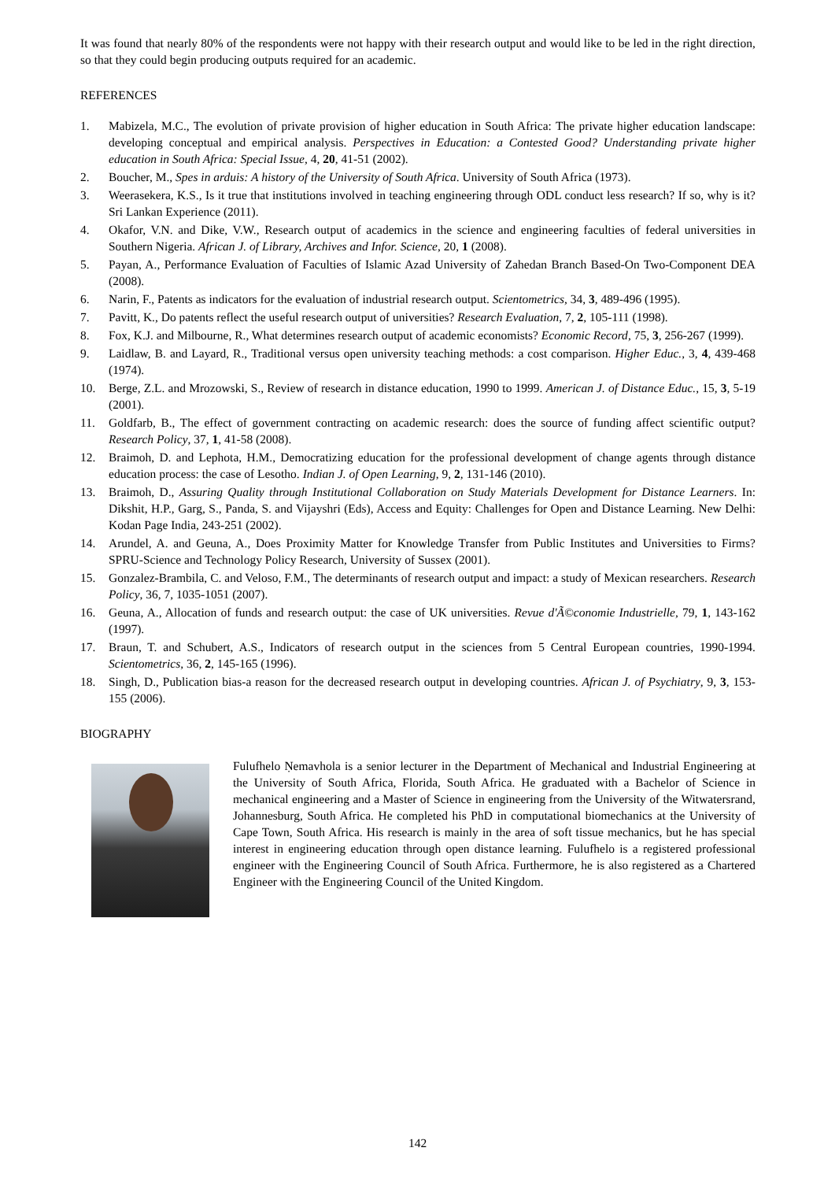It was found that nearly 80% of the respondents were not happy with their research output and would like to be led in the right direction, so that they could begin producing outputs required for an academic.
REFERENCES
1. Mabizela, M.C., The evolution of private provision of higher education in South Africa: The private higher education landscape: developing conceptual and empirical analysis. Perspectives in Education: a Contested Good? Understanding private higher education in South Africa: Special Issue, 4, 20, 41-51 (2002).
2. Boucher, M., Spes in arduis: A history of the University of South Africa. University of South Africa (1973).
3. Weerasekera, K.S., Is it true that institutions involved in teaching engineering through ODL conduct less research? If so, why is it? Sri Lankan Experience (2011).
4. Okafor, V.N. and Dike, V.W., Research output of academics in the science and engineering faculties of federal universities in Southern Nigeria. African J. of Library, Archives and Infor. Science, 20, 1 (2008).
5. Payan, A., Performance Evaluation of Faculties of Islamic Azad University of Zahedan Branch Based-On Two-Component DEA (2008).
6. Narin, F., Patents as indicators for the evaluation of industrial research output. Scientometrics, 34, 3, 489-496 (1995).
7. Pavitt, K., Do patents reflect the useful research output of universities? Research Evaluation, 7, 2, 105-111 (1998).
8. Fox, K.J. and Milbourne, R., What determines research output of academic economists? Economic Record, 75, 3, 256-267 (1999).
9. Laidlaw, B. and Layard, R., Traditional versus open university teaching methods: a cost comparison. Higher Educ., 3, 4, 439-468 (1974).
10. Berge, Z.L. and Mrozowski, S., Review of research in distance education, 1990 to 1999. American J. of Distance Educ., 15, 3, 5-19 (2001).
11. Goldfarb, B., The effect of government contracting on academic research: does the source of funding affect scientific output? Research Policy, 37, 1, 41-58 (2008).
12. Braimoh, D. and Lephota, H.M., Democratizing education for the professional development of change agents through distance education process: the case of Lesotho. Indian J. of Open Learning, 9, 2, 131-146 (2010).
13. Braimoh, D., Assuring Quality through Institutional Collaboration on Study Materials Development for Distance Learners. In: Dikshit, H.P., Garg, S., Panda, S. and Vijayshri (Eds), Access and Equity: Challenges for Open and Distance Learning. New Delhi: Kodan Page India, 243-251 (2002).
14. Arundel, A. and Geuna, A., Does Proximity Matter for Knowledge Transfer from Public Institutes and Universities to Firms? SPRU-Science and Technology Policy Research, University of Sussex (2001).
15. Gonzalez-Brambila, C. and Veloso, F.M., The determinants of research output and impact: a study of Mexican researchers. Research Policy, 36, 7, 1035-1051 (2007).
16. Geuna, A., Allocation of funds and research output: the case of UK universities. Revue d'Ã©conomie Industrielle, 79, 1, 143-162 (1997).
17. Braun, T. and Schubert, A.S., Indicators of research output in the sciences from 5 Central European countries, 1990-1994. Scientometrics, 36, 2, 145-165 (1996).
18. Singh, D., Publication bias-a reason for the decreased research output in developing countries. African J. of Psychiatry, 9, 3, 153-155 (2006).
BIOGRAPHY
Fulufhelo Ṇemavhola is a senior lecturer in the Department of Mechanical and Industrial Engineering at the University of South Africa, Florida, South Africa. He graduated with a Bachelor of Science in mechanical engineering and a Master of Science in engineering from the University of the Witwatersrand, Johannesburg, South Africa. He completed his PhD in computational biomechanics at the University of Cape Town, South Africa. His research is mainly in the area of soft tissue mechanics, but he has special interest in engineering education through open distance learning. Fulufhelo is a registered professional engineer with the Engineering Council of South Africa. Furthermore, he is also registered as a Chartered Engineer with the Engineering Council of the United Kingdom.
142